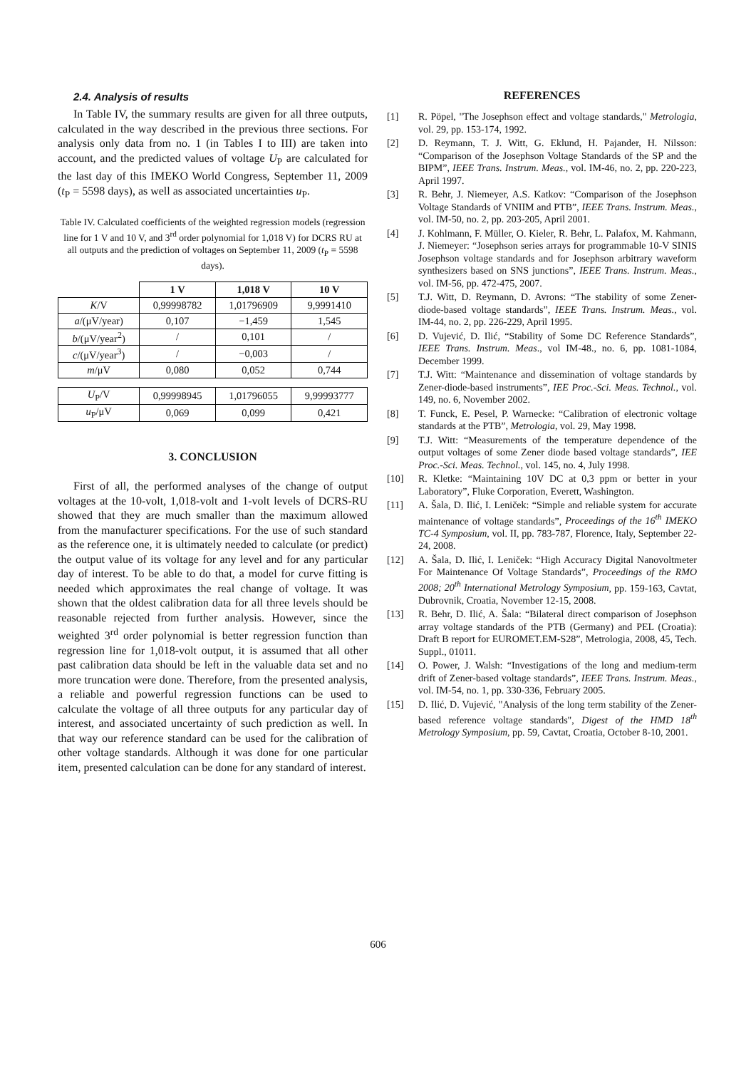2.4. Analysis of results
In Table IV, the summary results are given for all three outputs, calculated in the way described in the previous three sections. For analysis only data from no. 1 (in Tables I to III) are taken into account, and the predicted values of voltage U<sub>P</sub> are calculated for the last day of this IMEKO World Congress, September 11, 2009 (t<sub>P</sub> = 5598 days), as well as associated uncertainties u<sub>P</sub>.
Table IV. Calculated coefficients of the weighted regression models (regression line for 1 V and 10 V, and 3<sup>rd</sup> order polynomial for 1,018 V) for DCRS RU at all outputs and the prediction of voltages on September 11, 2009 (t<sub>P</sub> = 5598 days).
| | 1 V | 1,018 V | 10 V |
| --- | --- | --- | --- |
| K /V | 0,99998782 | 1,01796909 | 9,9991410 |
| a /(μV/year) | 0,107 | −1,459 | 1,545 |
| b /(μV/year<sup>2</sup>) | / | 0,101 | / |
| c /(μV/year<sup>3</sup>) | / | −0,003 | / |
| m /μV | 0,080 | 0,052 | 0,744 |
| U<sub>P</sub>/V | 0,99998945 | 1,01796055 | 9,99993777 |
| u<sub>P</sub>/μV | 0,069 | 0,099 | 0,421 |
3. CONCLUSION
First of all, the performed analyses of the change of output voltages at the 10-volt, 1,018-volt and 1-volt levels of DCRS-RU showed that they are much smaller than the maximum allowed from the manufacturer specifications. For the use of such standard as the reference one, it is ultimately needed to calculate (or predict) the output value of its voltage for any level and for any particular day of interest. To be able to do that, a model for curve fitting is needed which approximates the real change of voltage. It was shown that the oldest calibration data for all three levels should be reasonable rejected from further analysis. However, since the weighted 3<sup>rd</sup> order polynomial is better regression function than regression line for 1,018-volt output, it is assumed that all other past calibration data should be left in the valuable data set and no more truncation were done. Therefore, from the presented analysis, a reliable and powerful regression functions can be used to calculate the voltage of all three outputs for any particular day of interest, and associated uncertainty of such prediction as well. In that way our reference standard can be used for the calibration of other voltage standards. Although it was done for one particular item, presented calculation can be done for any standard of interest.
REFERENCES
[1] R. Pöpel, "The Josephson effect and voltage standards," Metrologia, vol. 29, pp. 153-174, 1992.
[2] D. Reymann, T. J. Witt, G. Eklund, H. Pajander, H. Nilsson: “Comparison of the Josephson Voltage Standards of the SP and the BIPM”, IEEE Trans. Instrum. Meas., vol. IM-46, no. 2, pp. 220-223, April 1997.
[3] R. Behr, J. Niemeyer, A.S. Katkov: “Comparison of the Josephson Voltage Standards of VNIIM and PTB”, IEEE Trans. Instrum. Meas., vol. IM-50, no. 2, pp. 203-205, April 2001.
[4] J. Kohlmann, F. Müller, O. Kieler, R. Behr, L. Palafox, M. Kahmann, J. Niemeyer: “Josephson series arrays for programmable 10-V SINIS Josephson voltage standards and for Josephson arbitrary waveform synthesizers based on SNS junctions”, IEEE Trans. Instrum. Meas., vol. IM-56, pp. 472-475, 2007.
[5] T.J. Witt, D. Reymann, D. Avrons: “The stability of some Zener-diode-based voltage standards”, IEEE Trans. Instrum. Meas., vol. IM-44, no. 2, pp. 226-229, April 1995.
[6] D. Vujević, D. Ilić, “Stability of Some DC Reference Standards”, IEEE Trans. Instrum. Meas., vol IM-48., no. 6, pp. 1081-1084, December 1999.
[7] T.J. Witt: “Maintenance and dissemination of voltage standards by Zener-diode-based instruments”, IEE Proc.-Sci. Meas. Technol., vol. 149, no. 6, November 2002.
[8] T. Funck, E. Pesel, P. Warnecke: “Calibration of electronic voltage standards at the PTB”, Metrologia, vol. 29, May 1998.
[9] T.J. Witt: “Measurements of the temperature dependence of the output voltages of some Zener diode based voltage standards”, IEE Proc.-Sci. Meas. Technol., vol. 145, no. 4, July 1998.
[10] R. Kletke: “Maintaining 10V DC at 0,3 ppm or better in your Laboratory”, Fluke Corporation, Everett, Washington.
[11] A. Šala, D. Ilić, I. Leniček: “Simple and reliable system for accurate maintenance of voltage standards”, Proceedings of the 16<sup>th</sup> IMEKO TC-4 Symposium, vol. II, pp. 783-787, Florence, Italy, September 22-24, 2008.
[12] A. Šala, D. Ilić, I. Leniček: “High Accuracy Digital Nanovoltmeter For Maintenance Of Voltage Standards”, Proceedings of the RMO 2008; 20<sup>th</sup> International Metrology Symposium, pp. 159-163, Cavtat, Dubrovnik, Croatia, November 12-15, 2008.
[13] R. Behr, D. Ilić, A. Šala: “Bilateral direct comparison of Josephson array voltage standards of the PTB (Germany) and PEL (Croatia): Draft B report for EUROMET.EM-S28”, Metrologia, 2008, 45, Tech. Suppl., 01011.
[14] O. Power, J. Walsh: “Investigations of the long and medium-term drift of Zener-based voltage standards”, IEEE Trans. Instrum. Meas., vol. IM-54, no. 1, pp. 330-336, February 2005.
[15] D. Ilić, D. Vujević, "Analysis of the long term stability of the Zener-based reference voltage standards", Digest of the HMD 18<sup>th</sup> Metrology Symposium, pp. 59, Cavtat, Croatia, October 8-10, 2001.
606